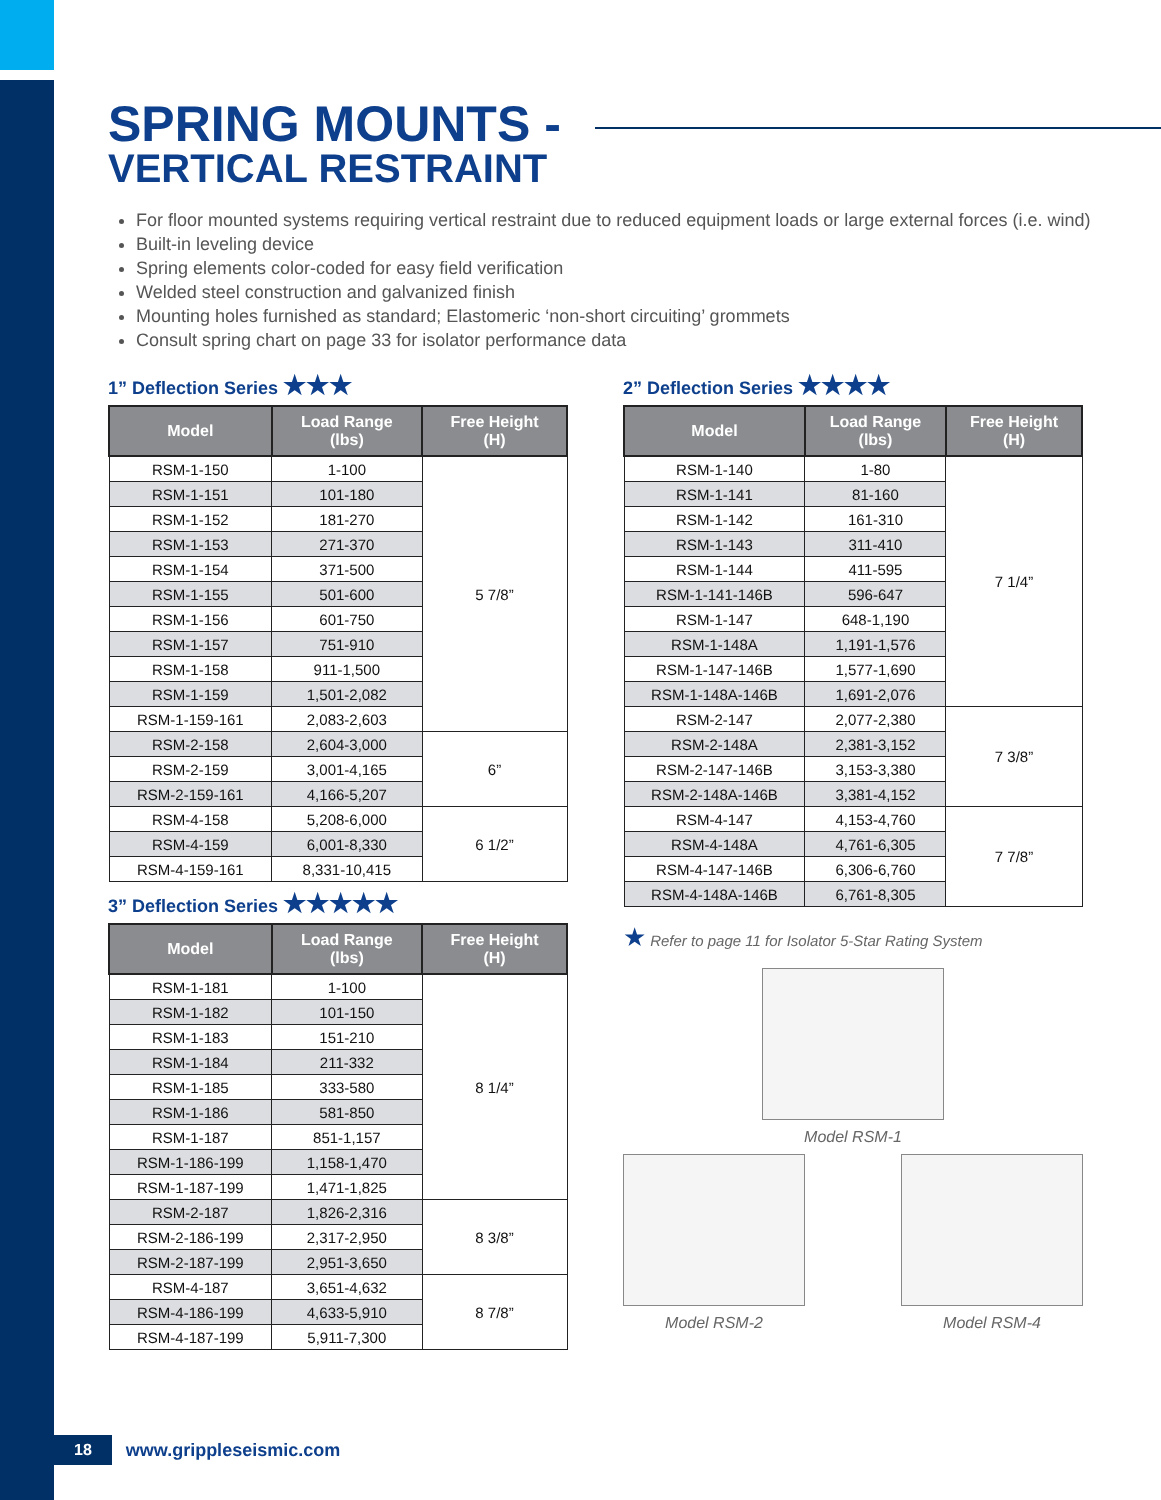SPRING MOUNTS -
VERTICAL RESTRAINT
For floor mounted systems requiring vertical restraint due to reduced equipment loads or large external forces (i.e. wind)
Built-in leveling device
Spring elements color-coded for easy field verification
Welded steel construction and galvanized finish
Mounting holes furnished as standard; Elastomeric ‘non-short circuiting’ grommets
Consult spring chart on page 33 for isolator performance data
1” Deflection Series ★★★
| Model | Load Range (lbs) | Free Height (H) |
| --- | --- | --- |
| RSM-1-150 | 1-100 | 5 7/8” |
| RSM-1-151 | 101-180 | |
| RSM-1-152 | 181-270 | |
| RSM-1-153 | 271-370 | |
| RSM-1-154 | 371-500 | |
| RSM-1-155 | 501-600 | |
| RSM-1-156 | 601-750 | |
| RSM-1-157 | 751-910 | |
| RSM-1-158 | 911-1,500 | |
| RSM-1-159 | 1,501-2,082 | |
| RSM-1-159-161 | 2,083-2,603 | |
| RSM-2-158 | 2,604-3,000 | 6” |
| RSM-2-159 | 3,001-4,165 | |
| RSM-2-159-161 | 4,166-5,207 | |
| RSM-4-158 | 5,208-6,000 | 6 1/2” |
| RSM-4-159 | 6,001-8,330 | |
| RSM-4-159-161 | 8,331-10,415 | |
3” Deflection Series ★★★★★
| Model | Load Range (lbs) | Free Height (H) |
| --- | --- | --- |
| RSM-1-181 | 1-100 | 8 1/4” |
| RSM-1-182 | 101-150 | |
| RSM-1-183 | 151-210 | |
| RSM-1-184 | 211-332 | |
| RSM-1-185 | 333-580 | |
| RSM-1-186 | 581-850 | |
| RSM-1-187 | 851-1,157 | |
| RSM-1-186-199 | 1,158-1,470 | |
| RSM-1-187-199 | 1,471-1,825 | |
| RSM-2-187 | 1,826-2,316 | 8 3/8” |
| RSM-2-186-199 | 2,317-2,950 | |
| RSM-2-187-199 | 2,951-3,650 | |
| RSM-4-187 | 3,651-4,632 | 8 7/8” |
| RSM-4-186-199 | 4,633-5,910 | |
| RSM-4-187-199 | 5,911-7,300 | |
2” Deflection Series ★★★★
| Model | Load Range (lbs) | Free Height (H) |
| --- | --- | --- |
| RSM-1-140 | 1-80 | 7 1/4” |
| RSM-1-141 | 81-160 | |
| RSM-1-142 | 161-310 | |
| RSM-1-143 | 311-410 | |
| RSM-1-144 | 411-595 | |
| RSM-1-141-146B | 596-647 | |
| RSM-1-147 | 648-1,190 | |
| RSM-1-148A | 1,191-1,576 | |
| RSM-1-147-146B | 1,577-1,690 | |
| RSM-1-148A-146B | 1,691-2,076 | |
| RSM-2-147 | 2,077-2,380 | 7 3/8” |
| RSM-2-148A | 2,381-3,152 | |
| RSM-2-147-146B | 3,153-3,380 | |
| RSM-2-148A-146B | 3,381-4,152 | |
| RSM-4-147 | 4,153-4,760 | 7 7/8” |
| RSM-4-148A | 4,761-6,305 | |
| RSM-4-147-146B | 6,306-6,760 | |
| RSM-4-148A-146B | 6,761-8,305 | |
★ Refer to page 11 for Isolator 5-Star Rating System
Model RSM-1
Model RSM-2 Model RSM-4
18 www.grippleseismic.com